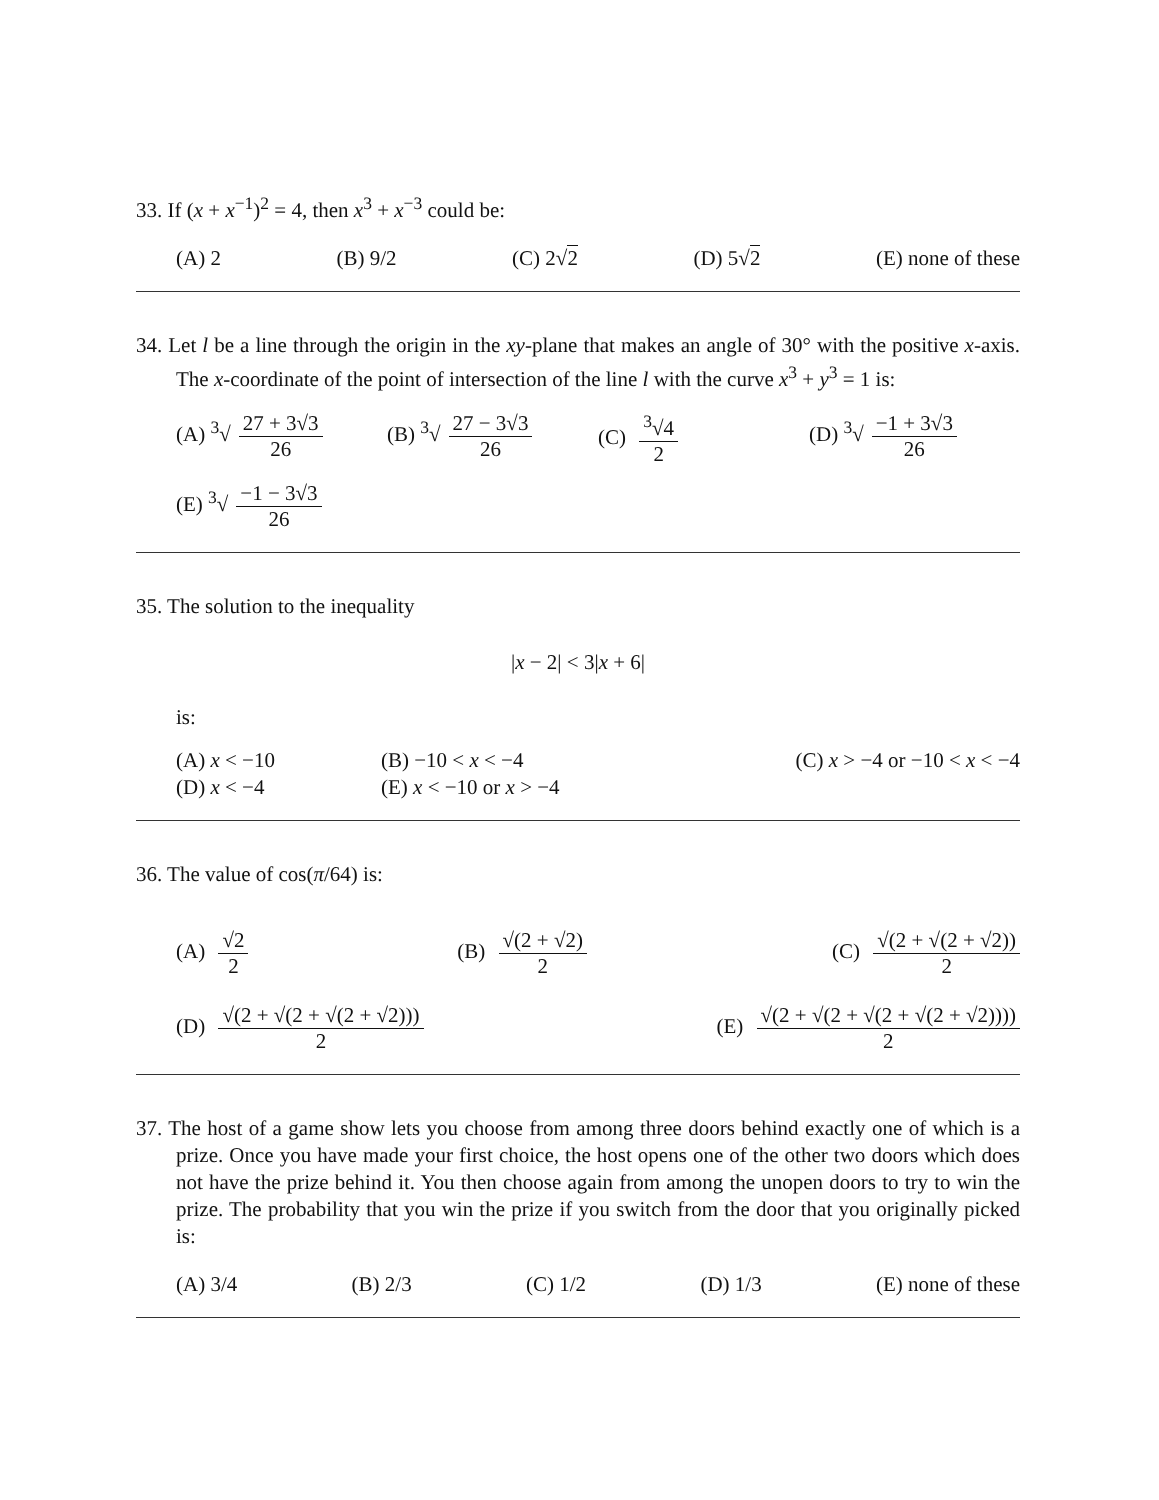33. If (x + x<sup>−1</sup>)<sup>2</sup> = 4, then x<sup>3</sup> + x<sup>−3</sup> could be:
(A) 2 (B) 9/2 (C) 2√2 (D) 5√2 (E) none of these
34. Let l be a line through the origin in the xy-plane that makes an angle of 30° with the positive x-axis. The x-coordinate of the point of intersection of the line l with the curve x<sup>3</sup> + y<sup>3</sup> = 1 is:
(A) <sup>3</sup>√ 27 + 3√3 26
(B) <sup>3</sup>√ 27 − 3√3 26
(C) <sup>3</sup>√4 2
(D) <sup>3</sup>√ −1 + 3√3 26
(E) <sup>3</sup>√ −1 − 3√3 26
35. The solution to the inequality
|x − 2| < 3|x + 6|
is:
(A) x < −10
(B) −10 < x < −4
(C) x > −4 or −10 < x < −4
(D) x < −4
(E) x < −10 or x > −4
36. The value of cos(π/64) is:
(A) √2 2
(B) √(2 + √2) 2
(C) √(2 + √(2 + √2)) 2
(D) √(2 + √(2 + √(2 + √2))) 2 (E) √(2 + √(2 + √(2 + √(2 + √2)))) 2
37. The host of a game show lets you choose from among three doors behind exactly one of which is a prize. Once you have made your first choice, the host opens one of the other two doors which does not have the prize behind it. You then choose again from among the unopen doors to try to win the prize. The probability that you win the prize if you switch from the door that you originally picked is:
(A) 3/4 (B) 2/3 (C) 1/2 (D) 1/3 (E) none of these